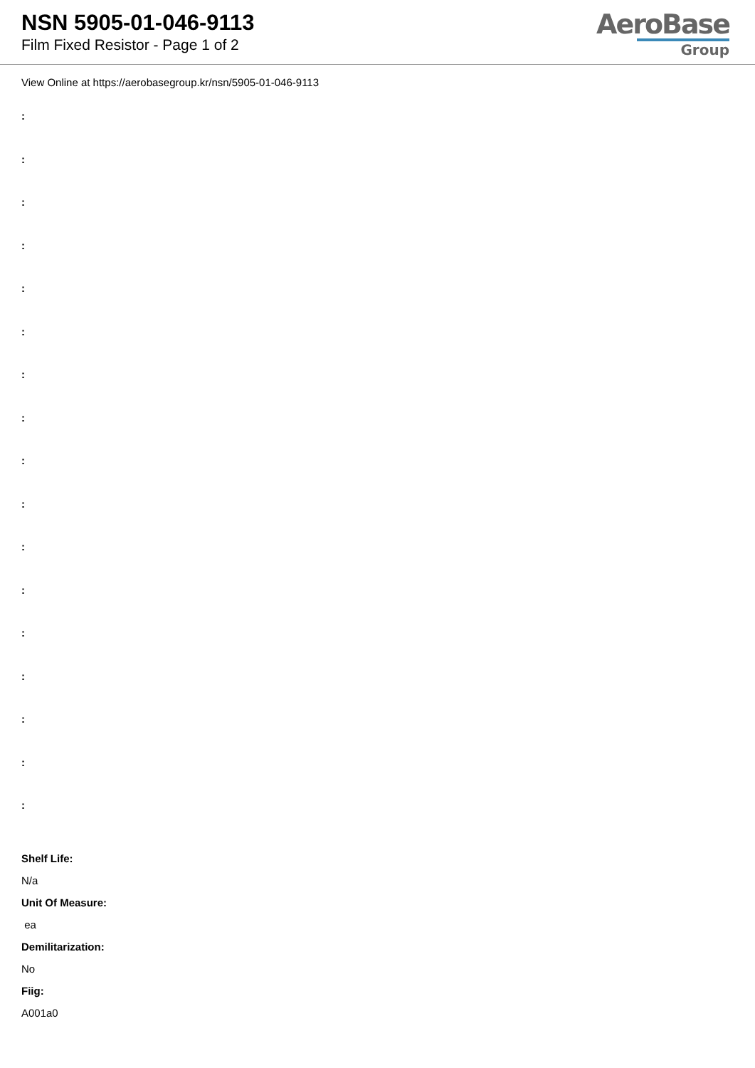NSN 5905-01-046-9113
Film Fixed Resistor - Page 1 of 2
AeroBase
Group
View Online at https://aerobasegroup.kr/nsn/5905-01-046-9113
:
:
:
:
:
:
:
:
:
:
:
:
:
:
:
:
:
Shelf Life:
N/a
Unit Of Measure:
ea
Demilitarization:
No
Fiig:
A001a0